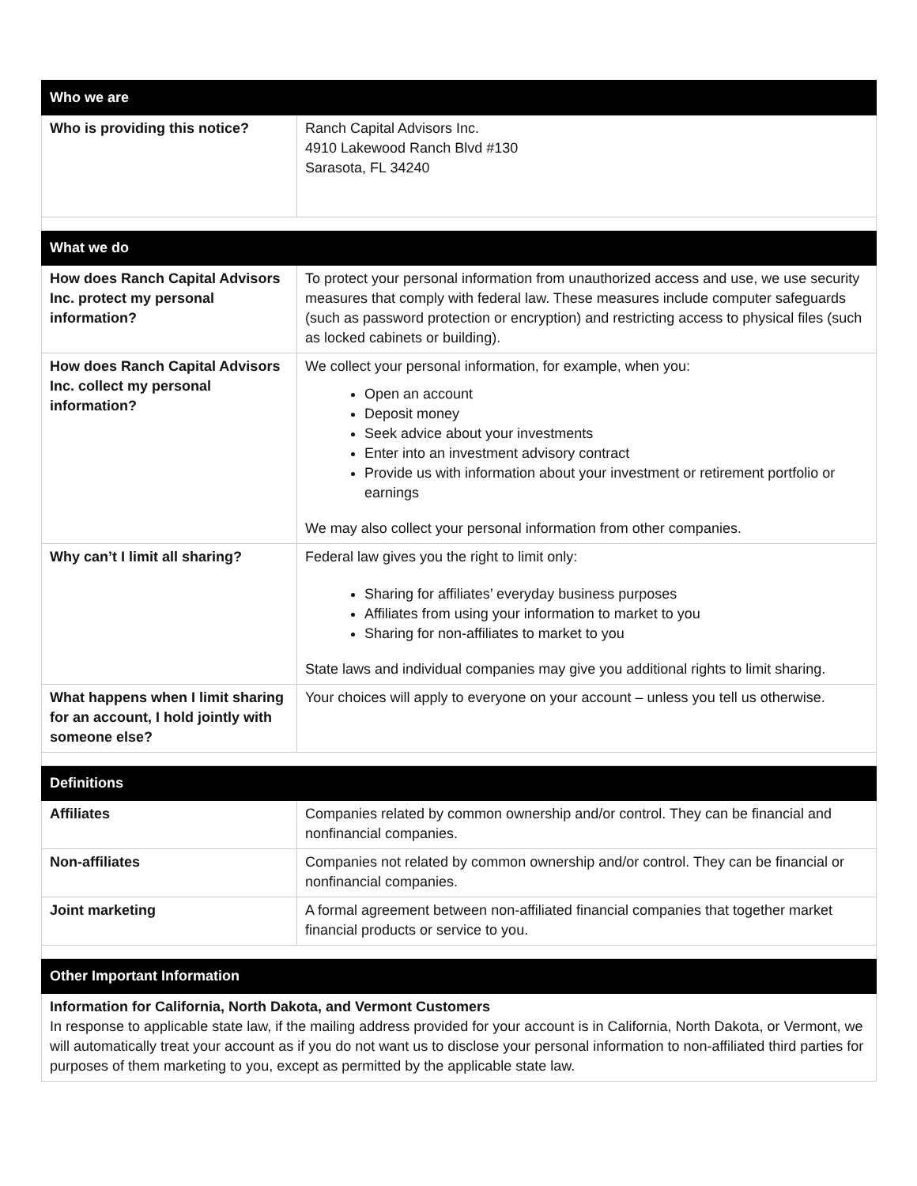| Who we are | |
| Who is providing this notice? | Ranch Capital Advisors Inc. 4910 Lakewood Ranch Blvd #130 Sarasota, FL 34240 |
| What we do | |
| How does Ranch Capital Advisors Inc. protect my personal information? | To protect your personal information from unauthorized access and use, we use security measures that comply with federal law. These measures include computer safeguards (such as password protection or encryption) and restricting access to physical files (such as locked cabinets or building). |
| How does Ranch Capital Advisors Inc. collect my personal information? | We collect your personal information, for example, when you: Open an account Deposit money Seek advice about your investments Enter into an investment advisory contract Provide us with information about your investment or retirement portfolio or earnings We may also collect your personal information from other companies. |
| Why can’t I limit all sharing? | Federal law gives you the right to limit only: Sharing for affiliates’ everyday business purposes Affiliates from using your information to market to you Sharing for non-affiliates to market to you State laws and individual companies may give you additional rights to limit sharing. |
| What happens when I limit sharing for an account, I hold jointly with someone else? | Your choices will apply to everyone on your account – unless you tell us otherwise. |
| Definitions | |
| Affiliates | Companies related by common ownership and/or control. They can be financial and nonfinancial companies. |
| Non-affiliates | Companies not related by common ownership and/or control. They can be financial or nonfinancial companies. |
| Joint marketing | A formal agreement between non-affiliated financial companies that together market financial products or service to you. |
| Other Important Information | |
| Information for California, North Dakota, and Vermont Customers In response to applicable state law, if the mailing address provided for your account is in California, North Dakota, or Vermont, we will automatically treat your account as if you do not want us to disclose your personal information to non-affiliated third parties for purposes of them marketing to you, except as permitted by the applicable state law. | |